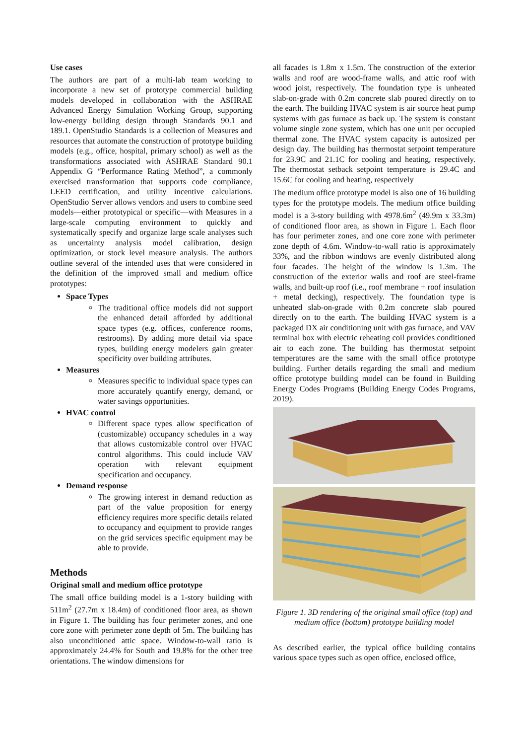Use cases
The authors are part of a multi-lab team working to incorporate a new set of prototype commercial building models developed in collaboration with the ASHRAE Advanced Energy Simulation Working Group, supporting low-energy building design through Standards 90.1 and 189.1. OpenStudio Standards is a collection of Measures and resources that automate the construction of prototype building models (e.g., office, hospital, primary school) as well as the transformations associated with ASHRAE Standard 90.1 Appendix G “Performance Rating Method”, a commonly exercised transformation that supports code compliance, LEED certification, and utility incentive calculations. OpenStudio Server allows vendors and users to combine seed models—either prototypical or specific—with Measures in a large-scale computing environment to quickly and systematically specify and organize large scale analyses such as uncertainty analysis model calibration, design optimization, or stock level measure analysis. The authors outline several of the intended uses that were considered in the definition of the improved small and medium office prototypes:
Space Types
The traditional office models did not support the enhanced detail afforded by additional space types (e.g. offices, conference rooms, restrooms). By adding more detail via space types, building energy modelers gain greater specificity over building attributes.
Measures
Measures specific to individual space types can more accurately quantify energy, demand, or water savings opportunities.
HVAC control
Different space types allow specification of (customizable) occupancy schedules in a way that allows customizable control over HVAC control algorithms. This could include VAV operation with relevant equipment specification and occupancy.
Demand response
The growing interest in demand reduction as part of the value proposition for energy efficiency requires more specific details related to occupancy and equipment to provide ranges on the grid services specific equipment may be able to provide.
Methods
Original small and medium office prototype
The small office building model is a 1-story building with 511m<sup>2</sup> (27.7m x 18.4m) of conditioned floor area, as shown in Figure 1. The building has four perimeter zones, and one core zone with perimeter zone depth of 5m. The building has also unconditioned attic space. Window-to-wall ratio is approximately 24.4% for South and 19.8% for the other tree orientations. The window dimensions for
all facades is 1.8m x 1.5m. The construction of the exterior walls and roof are wood-frame walls, and attic roof with wood joist, respectively. The foundation type is unheated slab-on-grade with 0.2m concrete slab poured directly on to the earth. The building HVAC system is air source heat pump systems with gas furnace as back up. The system is constant volume single zone system, which has one unit per occupied thermal zone. The HVAC system capacity is autosized per design day. The building has thermostat setpoint temperature for 23.9C and 21.1C for cooling and heating, respectively. The thermostat setback setpoint temperature is 29.4C and 15.6C for cooling and heating, respectively
The medium office prototype model is also one of 16 building types for the prototype models. The medium office building model is a 3-story building with 4978.6m<sup>2</sup> (49.9m x 33.3m) of conditioned floor area, as shown in Figure 1. Each floor has four perimeter zones, and one core zone with perimeter zone depth of 4.6m. Window-to-wall ratio is approximately 33%, and the ribbon windows are evenly distributed along four facades. The height of the window is 1.3m. The construction of the exterior walls and roof are steel-frame walls, and built-up roof (i.e., roof membrane + roof insulation + metal decking), respectively. The foundation type is unheated slab-on-grade with 0.2m concrete slab poured directly on to the earth. The building HVAC system is a packaged DX air conditioning unit with gas furnace, and VAV terminal box with electric reheating coil provides conditioned air to each zone. The building has thermostat setpoint temperatures are the same with the small office prototype building. Further details regarding the small and medium office prototype building model can be found in Building Energy Codes Programs (Building Energy Codes Programs, 2019).
Figure 1. 3D rendering of the original small office (top) and medium office (bottom) prototype building model
As described earlier, the typical office building contains various space types such as open office, enclosed office,